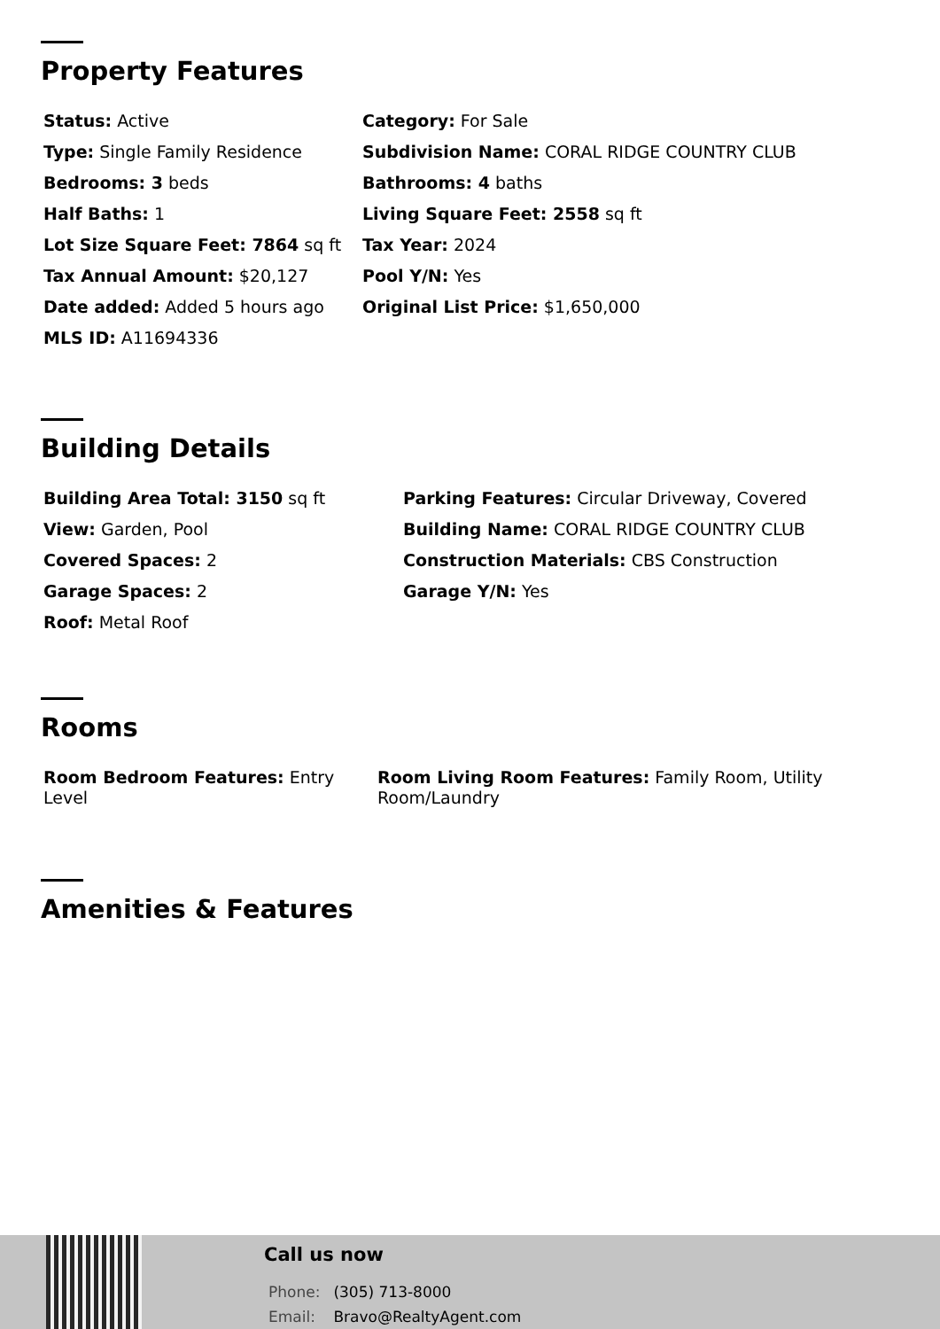Property Features
Status: Active
Category: For Sale
Type: Single Family Residence
Subdivision Name: CORAL RIDGE COUNTRY CLUB
Bedrooms: 3 beds
Bathrooms: 4 baths
Half Baths: 1
Living Square Feet: 2558 sq ft
Lot Size Square Feet: 7864 sq ft
Tax Year: 2024
Tax Annual Amount: $20,127
Pool Y/N: Yes
Date added: Added 5 hours ago
Original List Price: $1,650,000
MLS ID: A11694336
Building Details
Building Area Total: 3150 sq ft
Parking Features: Circular Driveway, Covered
View: Garden, Pool
Building Name: CORAL RIDGE COUNTRY CLUB
Covered Spaces: 2
Construction Materials: CBS Construction
Garage Spaces: 2
Garage Y/N: Yes
Roof: Metal Roof
Rooms
Room Bedroom Features: Entry Level
Room Living Room Features: Family Room, Utility Room/Laundry
Amenities & Features
Call us now
Phone: (305) 713-8000
Email: Bravo@RealtyAgent.com